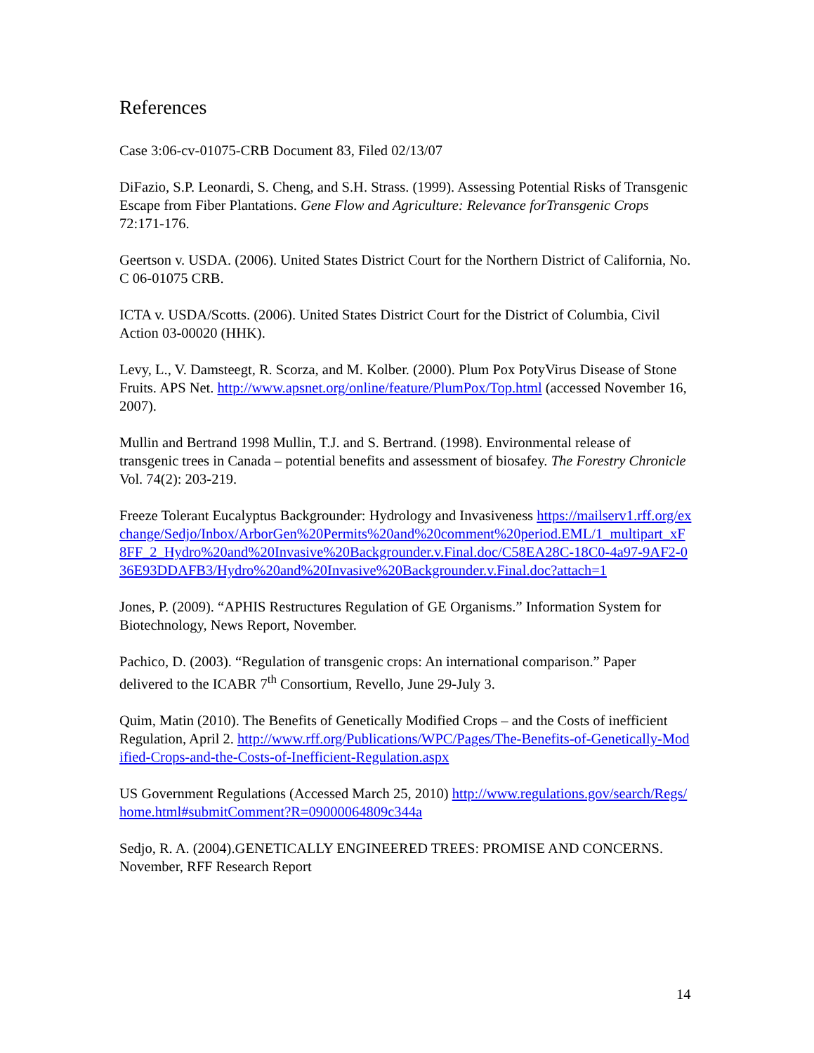References
Case 3:06-cv-01075-CRB Document 83, Filed 02/13/07
DiFazio, S.P. Leonardi, S. Cheng, and S.H. Strass. (1999). Assessing Potential Risks of Transgenic Escape from Fiber Plantations. Gene Flow and Agriculture: Relevance forTransgenic Crops 72:171-176.
Geertson v. USDA. (2006). United States District Court for the Northern District of California, No. C 06-01075 CRB.
ICTA v. USDA/Scotts. (2006). United States District Court for the District of Columbia, Civil Action 03-00020 (HHK).
Levy, L., V. Damsteegt, R. Scorza, and M. Kolber. (2000). Plum Pox PotyVirus Disease of Stone Fruits. APS Net. http://www.apsnet.org/online/feature/PlumPox/Top.html (accessed November 16, 2007).
Mullin and Bertrand 1998 Mullin, T.J. and S. Bertrand. (1998). Environmental release of transgenic trees in Canada – potential benefits and assessment of biosafey. The Forestry Chronicle Vol. 74(2): 203-219.
Freeze Tolerant Eucalyptus Backgrounder: Hydrology and Invasiveness https://mailserv1.rff.org/exchange/Sedjo/Inbox/ArborGen%20Permits%20and%20comment%20period.EML/1_multipart_xF8FF_2_Hydro%20and%20Invasive%20Backgrounder.v.Final.doc/C58EA28C-18C0-4a97-9AF2-036E93DDAFB3/Hydro%20and%20Invasive%20Backgrounder.v.Final.doc?attach=1
Jones, P. (2009). “APHIS Restructures Regulation of GE Organisms.” Information System for Biotechnology, News Report, November.
Pachico, D. (2003). “Regulation of transgenic crops: An international comparison.” Paper delivered to the ICABR 7<sup>th</sup> Consortium, Revello, June 29-July 3.
Quim, Matin (2010). The Benefits of Genetically Modified Crops – and the Costs of inefficient Regulation, April 2. http://www.rff.org/Publications/WPC/Pages/The-Benefits-of-Genetically-Modified-Crops-and-the-Costs-of-Inefficient-Regulation.aspx
US Government Regulations (Accessed March 25, 2010) http://www.regulations.gov/search/Regs/home.html#submitComment?R=09000064809c344a
Sedjo, R. A. (2004).GENETICALLY ENGINEERED TREES: PROMISE AND CONCERNS. November, RFF Research Report
14